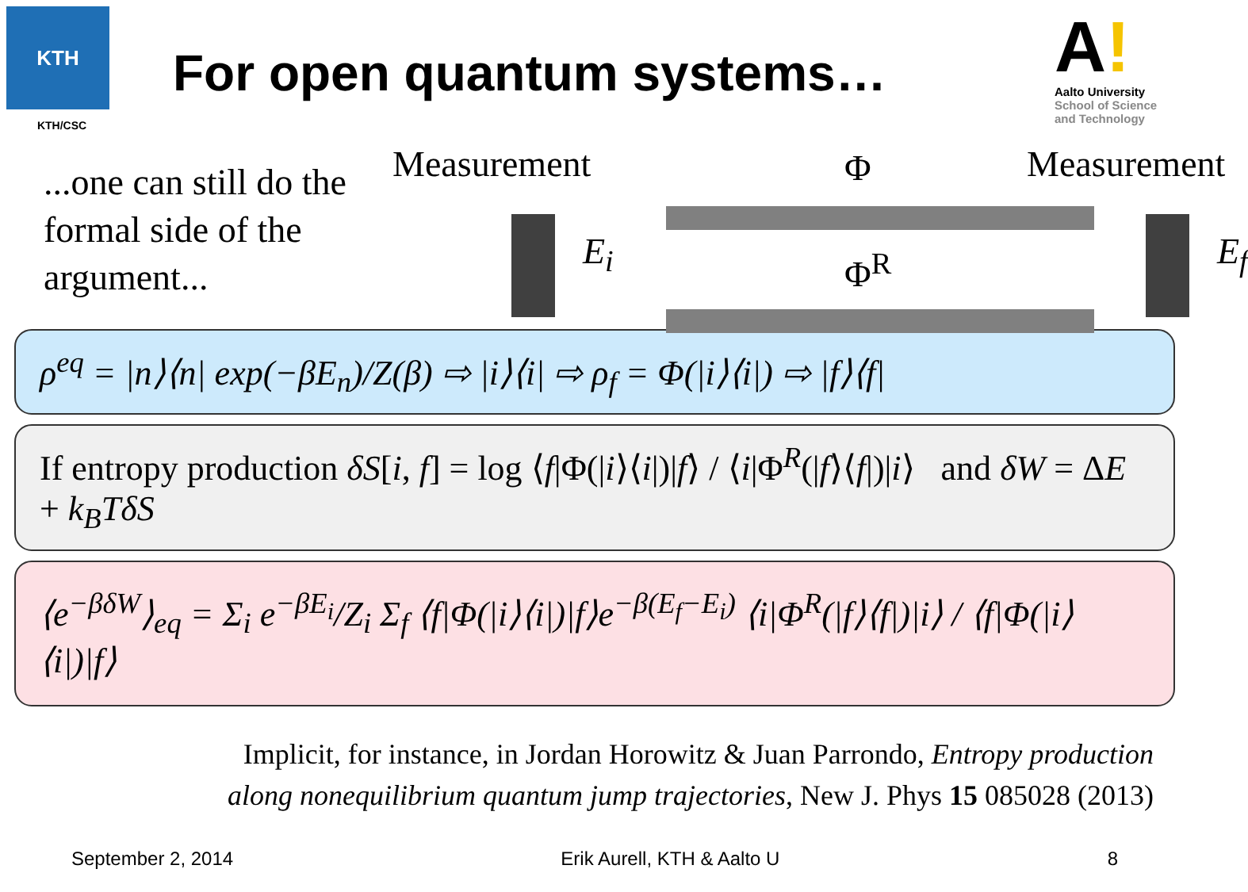KTH
KTH/CSC
For open quantum systems…
A!
Aalto University
School of Science
and Technology
...one can still do the formal side of the argument...
Measurement Φ Measurement
E<sub>i</sub> Φ<sup>R</sup> E<sub>f</sub>
ρ<sup>eq</sup> = |n⟩⟨n| exp(−βE<sub>n</sub>)/Z(β) ⇨ |i⟩⟨i| ⇨ ρ<sub>f</sub> = Φ(|i⟩⟨i|) ⇨ |f⟩⟨f|
If entropy production δS[i, f] = log ⟨f|Φ(|i⟩⟨i|)|f⟩ / ⟨i|Φ<sup>R</sup>(|f⟩⟨f|)|i⟩ and δW = ΔE + k<sub>B</sub>TδS
⟨e<sup>−βδW</sup>⟩<sub>eq</sub> = Σ<sub>i</sub> e<sup>−βE<sub>i</sub></sup>/Z<sub>i</sub> Σ<sub>f</sub> ⟨f|Φ(|i⟩⟨i|)|f⟩e<sup>−β(E<sub>f</sub>−E<sub>i</sub>)</sup> ⟨i|Φ<sup>R</sup>(|f⟩⟨f|)|i⟩ / ⟨f|Φ(|i⟩⟨i|)|f⟩
Implicit, for instance, in Jordan Horowitz & Juan Parrondo, Entropy production
along nonequilibrium quantum jump trajectories, New J. Phys 15 085028 (2013)
September 2, 2014 Erik Aurell, KTH & Aalto U 8